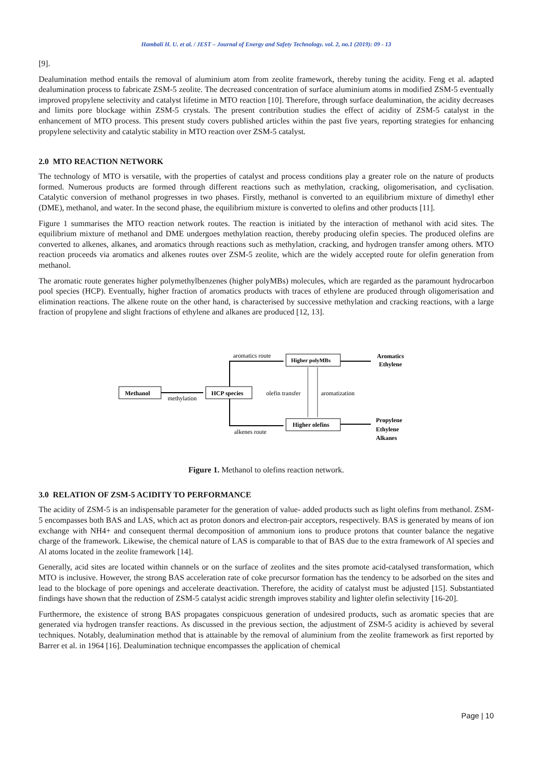Hambali H. U. et al. / JEST – Journal of Energy and Safety Technology. vol. 2, no.1 (2019): 09 - 13
[9].
Dealumination method entails the removal of aluminium atom from zeolite framework, thereby tuning the acidity. Feng et al. adapted dealumination process to fabricate ZSM-5 zeolite. The decreased concentration of surface aluminium atoms in modified ZSM-5 eventually improved propylene selectivity and catalyst lifetime in MTO reaction [10]. Therefore, through surface dealumination, the acidity decreases and limits pore blockage within ZSM-5 crystals. The present contribution studies the effect of acidity of ZSM-5 catalyst in the enhancement of MTO process. This present study covers published articles within the past five years, reporting strategies for enhancing propylene selectivity and catalytic stability in MTO reaction over ZSM-5 catalyst.
2.0 MTO REACTION NETWORK
The technology of MTO is versatile, with the properties of catalyst and process conditions play a greater role on the nature of products formed. Numerous products are formed through different reactions such as methylation, cracking, oligomerisation, and cyclisation. Catalytic conversion of methanol progresses in two phases. Firstly, methanol is converted to an equilibrium mixture of dimethyl ether (DME), methanol, and water. In the second phase, the equilibrium mixture is converted to olefins and other products [11].
Figure 1 summarises the MTO reaction network routes. The reaction is initiated by the interaction of methanol with acid sites. The equilibrium mixture of methanol and DME undergoes methylation reaction, thereby producing olefin species. The produced olefins are converted to alkenes, alkanes, and aromatics through reactions such as methylation, cracking, and hydrogen transfer among others. MTO reaction proceeds via aromatics and alkenes routes over ZSM-5 zeolite, which are the widely accepted route for olefin generation from methanol.
The aromatic route generates higher polymethylbenzenes (higher polyMBs) molecules, which are regarded as the paramount hydrocarbon pool species (HCP). Eventually, higher fraction of aromatics products with traces of ethylene are produced through oligomerisation and elimination reactions. The alkene route on the other hand, is characterised by successive methylation and cracking reactions, with a large fraction of propylene and slight fractions of ethylene and alkanes are produced [12, 13].
Methanol
HCP species
Higher polyMBs
Higher olefins
methylation
aromatics route
alkenes route
olefin transfer
aromatization
Aromatics
Ethylene
Propylene
Ethylene
Alkanes
Figure 1. Methanol to olefins reaction network.
3.0 RELATION OF ZSM-5 ACIDITY TO PERFORMANCE
The acidity of ZSM-5 is an indispensable parameter for the generation of value- added products such as light olefins from methanol. ZSM-5 encompasses both BAS and LAS, which act as proton donors and electron-pair acceptors, respectively. BAS is generated by means of ion exchange with NH4+ and consequent thermal decomposition of ammonium ions to produce protons that counter balance the negative charge of the framework. Likewise, the chemical nature of LAS is comparable to that of BAS due to the extra framework of Al species and Al atoms located in the zeolite framework [14].
Generally, acid sites are located within channels or on the surface of zeolites and the sites promote acid-catalysed transformation, which MTO is inclusive. However, the strong BAS acceleration rate of coke precursor formation has the tendency to be adsorbed on the sites and lead to the blockage of pore openings and accelerate deactivation. Therefore, the acidity of catalyst must be adjusted [15]. Substantiated findings have shown that the reduction of ZSM-5 catalyst acidic strength improves stability and lighter olefin selectivity [16-20].
Furthermore, the existence of strong BAS propagates conspicuous generation of undesired products, such as aromatic species that are generated via hydrogen transfer reactions. As discussed in the previous section, the adjustment of ZSM-5 acidity is achieved by several techniques. Notably, dealumination method that is attainable by the removal of aluminium from the zeolite framework as first reported by Barrer et al. in 1964 [16]. Dealumination technique encompasses the application of chemical
Page | 10